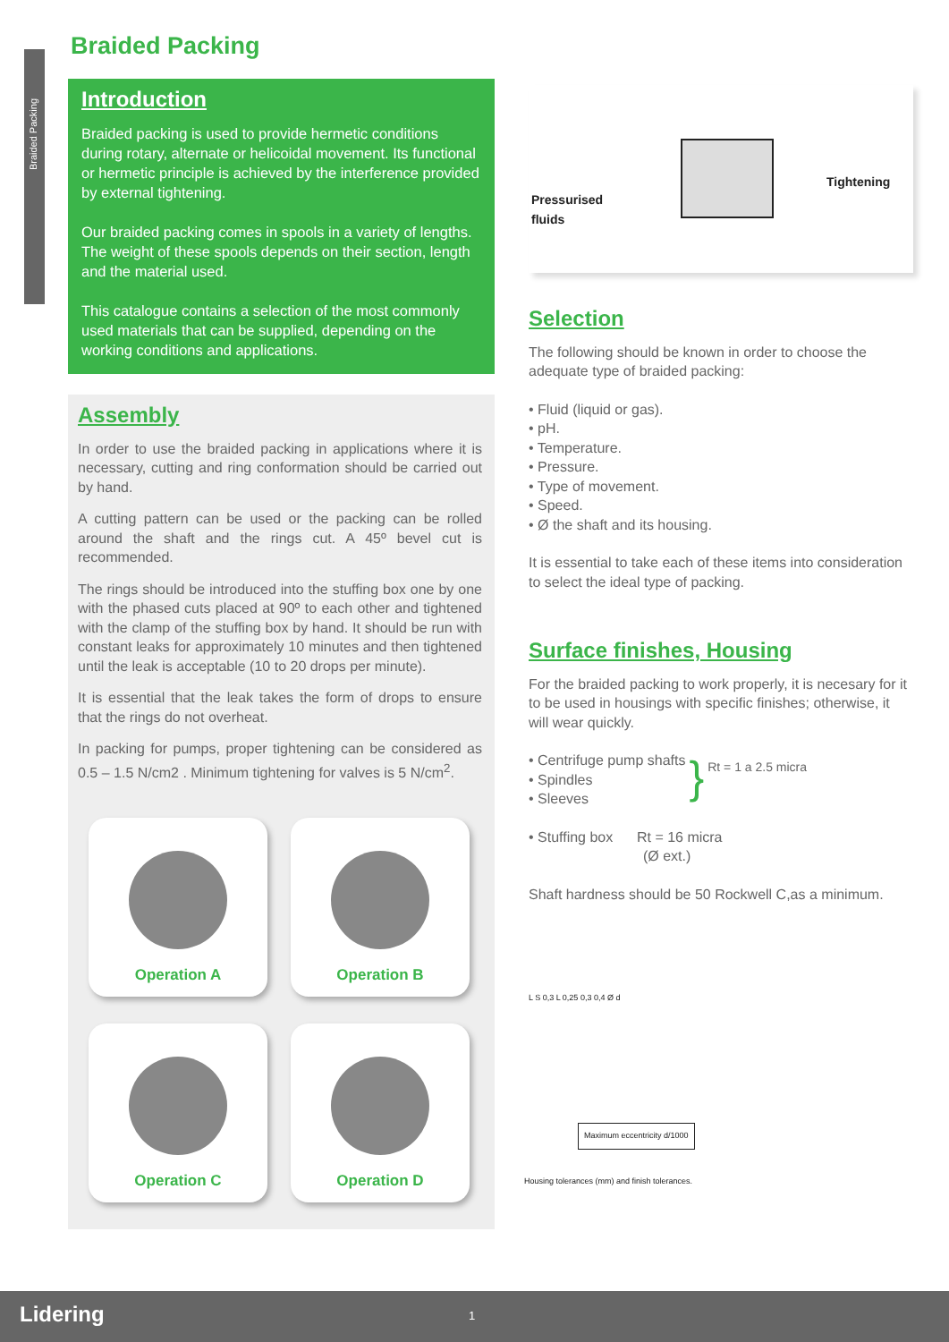Braided Packing
Braided Packing
Introduction
Braided packing is used to provide hermetic conditions during rotary, alternate or helicoidal movement. Its functional or hermetic principle is achieved by the interference provided by external tightening.
Our braided packing comes in spools in a variety of lengths. The weight of these spools depends on their section, length and the material used.
This catalogue contains a selection of the most commonly used materials that can be supplied, depending on the working conditions and applications.
Assembly
In order to use the braided packing in applications where it is necessary, cutting and ring conformation should be carried out by hand.
A cutting pattern can be used or the packing can be rolled around the shaft and the rings cut. A 45º bevel cut is recommended.
The rings should be introduced into the stuffing box one by one with the phased cuts placed at 90º to each other and tightened with the clamp of the stuffing box by hand. It should be run with constant leaks for approximately 10 minutes and then tightened until the leak is acceptable (10 to 20 drops per minute).
It is essential that the leak takes the form of drops to ensure that the rings do not overheat.
In packing for pumps, proper tightening can be considered as 0.5 – 1.5 N/cm2 . Minimum tightening for valves is 5 N/cm<sup>2</sup>.
Operation A
Operation B
Operation C
Operation D
Pressurised
fluids
Tightening
Selection
The following should be known in order to choose the adequate type of braided packing:
• Fluid (liquid or gas).
• pH.
• Temperature.
• Pressure.
• Type of movement.
• Speed.
• Ø the shaft and its housing.
It is essential to take each of these items into consideration to select the ideal type of packing.
Surface finishes, Housing
For the braided packing to work properly, it is necesary for it to be used in housings with specific finishes; otherwise, it will wear quickly.
• Centrifuge pump shafts
• Spindles
• Sleeves
}
Rt = 1 a 2.5 micra
• Stuffing box Rt = 16 micra
(Ø ext.)
Shaft hardness should be 50 Rockwell C,as a minimum.
L S 0,3 L 0,25 0,3 0,4 Ø d
Maximum eccentricity d/1000
Housing tolerances (mm) and finish tolerances.
Lidering 1